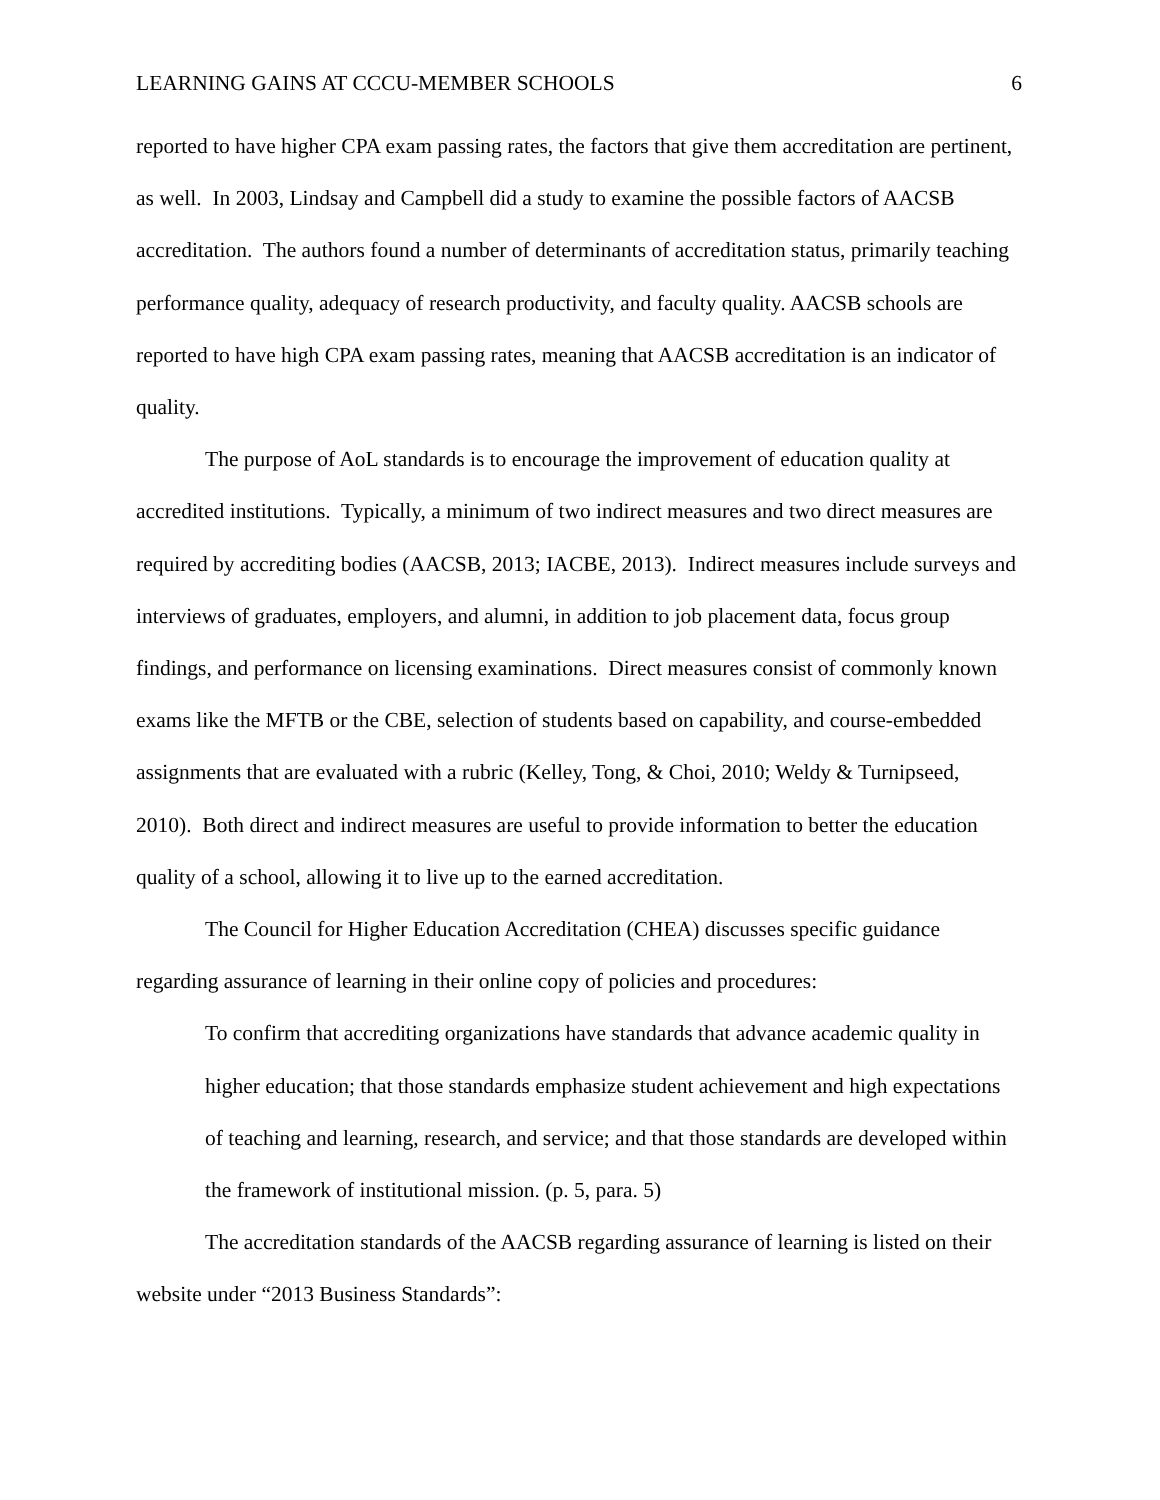LEARNING GAINS AT CCCU-MEMBER SCHOOLS 6
reported to have higher CPA exam passing rates, the factors that give them accreditation are pertinent, as well. In 2003, Lindsay and Campbell did a study to examine the possible factors of AACSB accreditation. The authors found a number of determinants of accreditation status, primarily teaching performance quality, adequacy of research productivity, and faculty quality. AACSB schools are reported to have high CPA exam passing rates, meaning that AACSB accreditation is an indicator of quality.
The purpose of AoL standards is to encourage the improvement of education quality at accredited institutions. Typically, a minimum of two indirect measures and two direct measures are required by accrediting bodies (AACSB, 2013; IACBE, 2013). Indirect measures include surveys and interviews of graduates, employers, and alumni, in addition to job placement data, focus group findings, and performance on licensing examinations. Direct measures consist of commonly known exams like the MFTB or the CBE, selection of students based on capability, and course-embedded assignments that are evaluated with a rubric (Kelley, Tong, & Choi, 2010; Weldy & Turnipseed, 2010). Both direct and indirect measures are useful to provide information to better the education quality of a school, allowing it to live up to the earned accreditation.
The Council for Higher Education Accreditation (CHEA) discusses specific guidance regarding assurance of learning in their online copy of policies and procedures:
To confirm that accrediting organizations have standards that advance academic quality in higher education; that those standards emphasize student achievement and high expectations of teaching and learning, research, and service; and that those standards are developed within the framework of institutional mission. (p. 5, para. 5)
The accreditation standards of the AACSB regarding assurance of learning is listed on their website under “2013 Business Standards”: